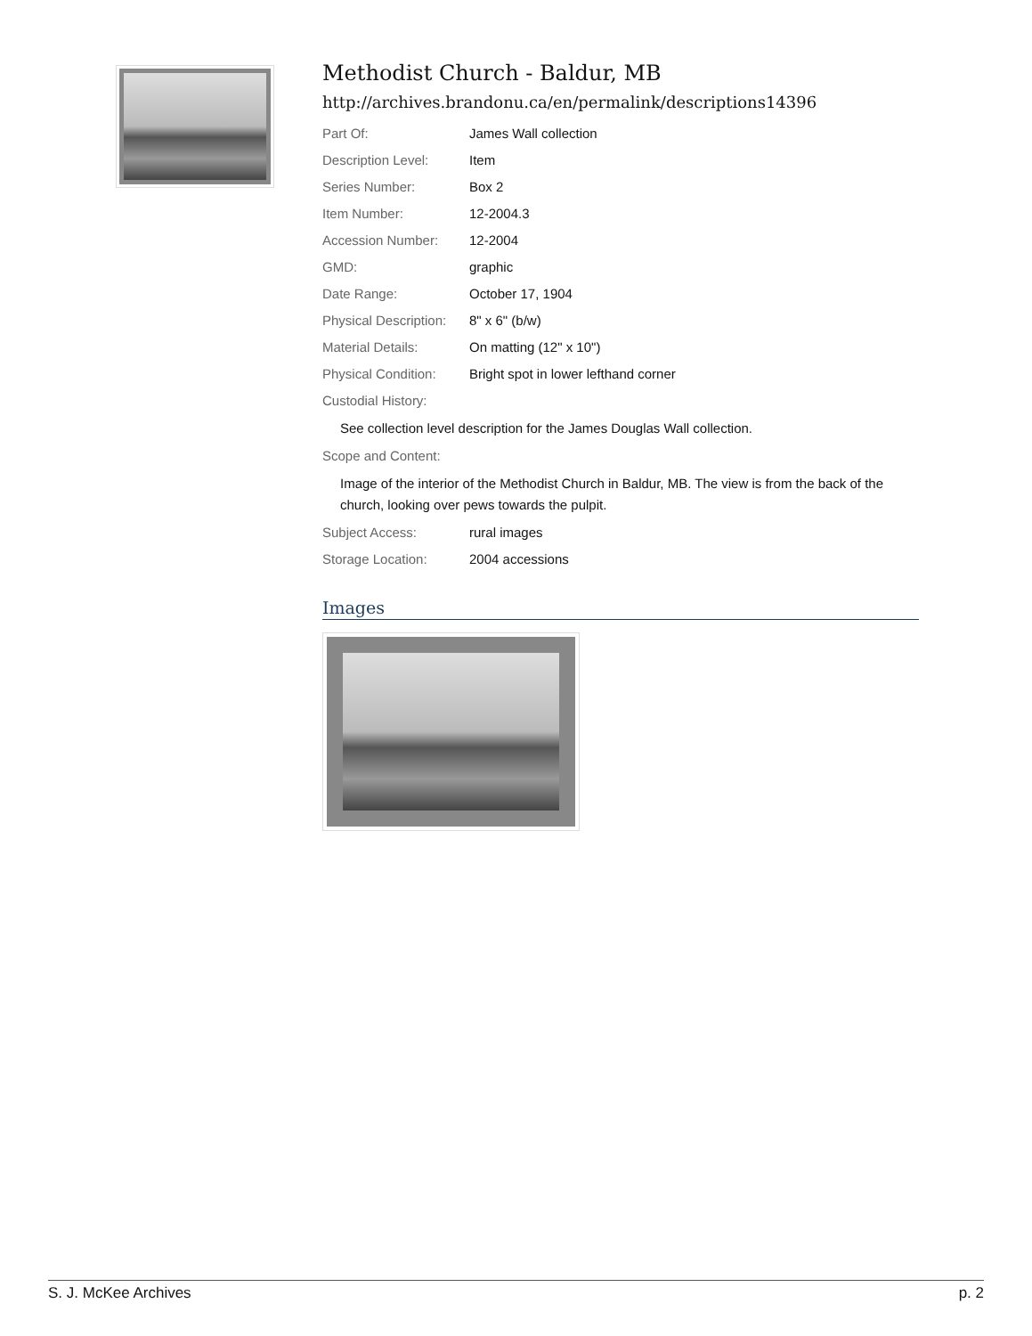Methodist Church - Baldur, MB
http://archives.brandonu.ca/en/permalink/descriptions14396
Part Of: James Wall collection
Description Level: Item
Series Number: Box 2
Item Number: 12-2004.3
Accession Number: 12-2004
GMD: graphic
Date Range: October 17, 1904
Physical Description: 8" x 6" (b/w)
Material Details: On matting (12" x 10")
Physical Condition: Bright spot in lower lefthand corner
Custodial History:
See collection level description for the James Douglas Wall collection.
Scope and Content:
Image of the interior of the Methodist Church in Baldur, MB. The view is from the back of the church, looking over pews towards the pulpit.
Subject Access: rural images
Storage Location: 2004 accessions
Images
S. J. McKee Archives p. 2